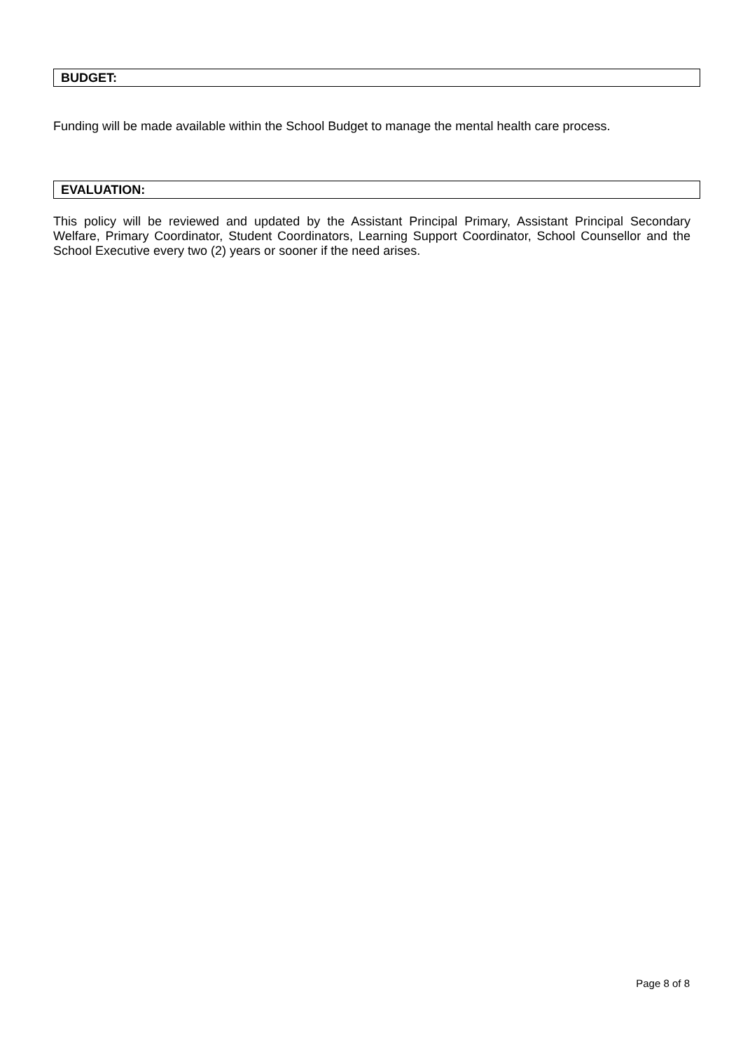BUDGET:
Funding will be made available within the School Budget to manage the mental health care process.
EVALUATION:
This policy will be reviewed and updated by the Assistant Principal Primary, Assistant Principal Secondary Welfare, Primary Coordinator, Student Coordinators, Learning Support Coordinator, School Counsellor and the School Executive every two (2) years or sooner if the need arises.
Page 8 of 8